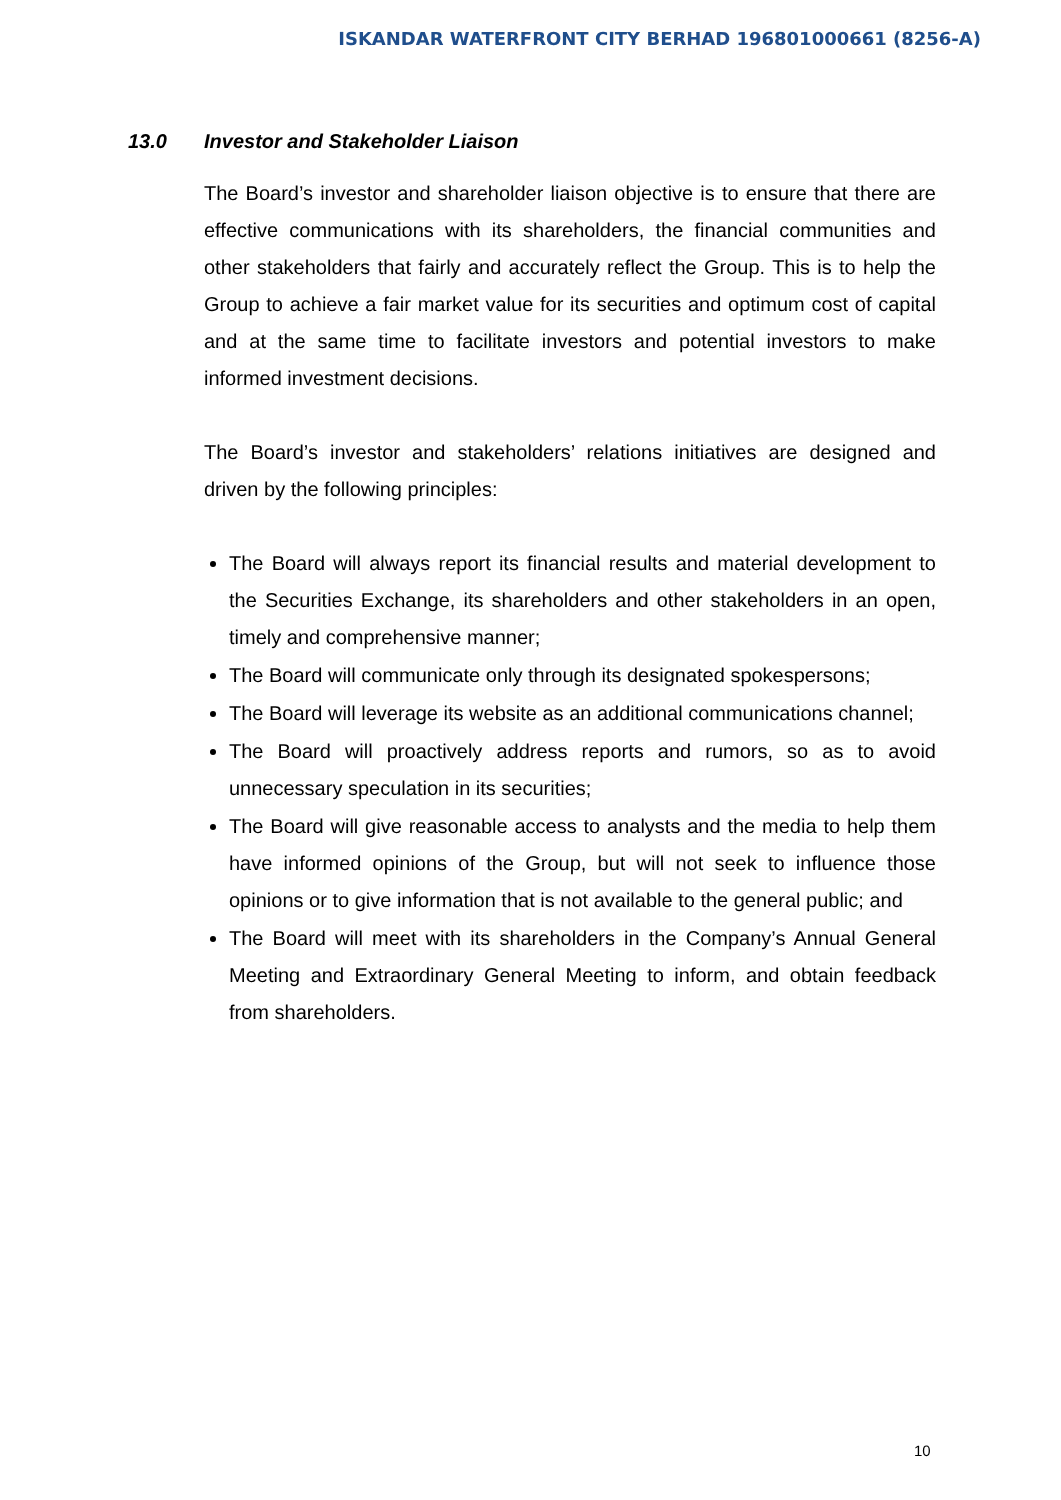ISKANDAR WATERFRONT CITY BERHAD 196801000661 (8256-A)
13.0 Investor and Stakeholder Liaison
The Board’s investor and shareholder liaison objective is to ensure that there are effective communications with its shareholders, the financial communities and other stakeholders that fairly and accurately reflect the Group. This is to help the Group to achieve a fair market value for its securities and optimum cost of capital and at the same time to facilitate investors and potential investors to make informed investment decisions.
The Board’s investor and stakeholders’ relations initiatives are designed and driven by the following principles:
The Board will always report its financial results and material development to the Securities Exchange, its shareholders and other stakeholders in an open, timely and comprehensive manner;
The Board will communicate only through its designated spokespersons;
The Board will leverage its website as an additional communications channel;
The Board will proactively address reports and rumors, so as to avoid unnecessary speculation in its securities;
The Board will give reasonable access to analysts and the media to help them have informed opinions of the Group, but will not seek to influence those opinions or to give information that is not available to the general public; and
The Board will meet with its shareholders in the Company’s Annual General Meeting and Extraordinary General Meeting to inform, and obtain feedback from shareholders.
10